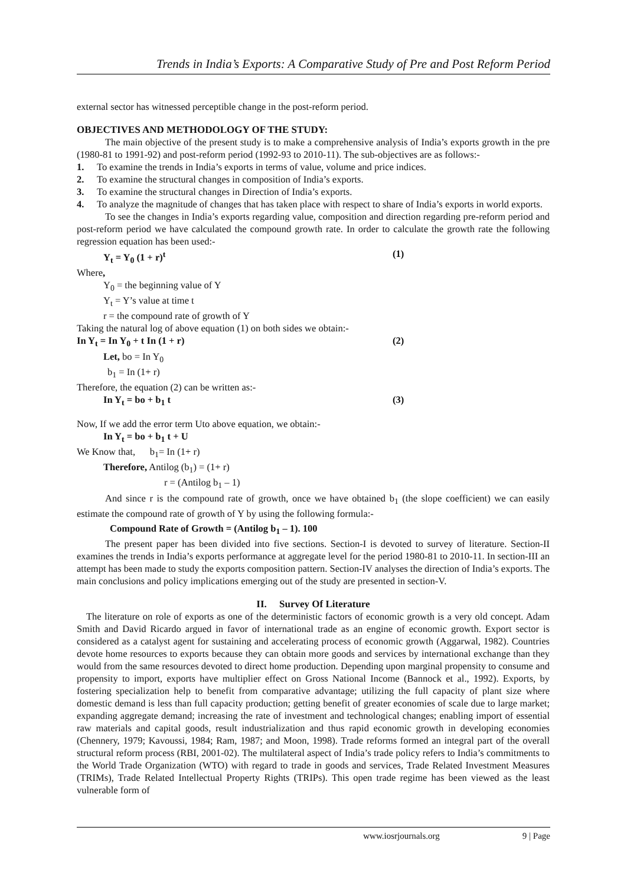Trends in India’s Exports: A Comparative Study of Pre and Post Reform Period
external sector has witnessed perceptible change in the post-reform period.
OBJECTIVES AND METHODOLOGY OF THE STUDY:
The main objective of the present study is to make a comprehensive analysis of India’s exports growth in the pre (1980-81 to 1991-92) and post-reform period (1992-93 to 2010-11). The sub-objectives are as follows:-
1. To examine the trends in India’s exports in terms of value, volume and price indices.
2. To examine the structural changes in composition of India’s exports.
3. To examine the structural changes in Direction of India’s exports.
4. To analyze the magnitude of changes that has taken place with respect to share of India’s exports in world exports.
To see the changes in India’s exports regarding value, composition and direction regarding pre-reform period and post-reform period we have calculated the compound growth rate. In order to calculate the growth rate the following regression equation has been used:-
Y<sub>t</sub> = Y<sub>0</sub> (1 + r)<sup>t</sup> (1)
Where,
Y<sub>0</sub> = the beginning value of Y
Y<sub>t</sub> = Y’s value at time t
r = the compound rate of growth of Y
Taking the natural log of above equation (1) on both sides we obtain:-
In Y<sub>t</sub> = In Y<sub>0</sub> + t In (1 + r) (2)
Let, bo = In Y<sub>0</sub>
b<sub>1</sub> = In (1+ r)
Therefore, the equation (2) can be written as:-
In Y<sub>t</sub> = bo + b<sub>1</sub> t (3)
Now, If we add the error term Uto above equation, we obtain:-
In Y<sub>t</sub> = bo + b<sub>1</sub> t + U
We Know that, b<sub>1</sub>= In (1+ r)
Therefore, Antilog (b<sub>1</sub>) = (1+ r)
r = (Antilog b<sub>1</sub> – 1)
And since r is the compound rate of growth, once we have obtained b<sub>1</sub> (the slope coefficient) we can easily estimate the compound rate of growth of Y by using the following formula:-
Compound Rate of Growth = (Antilog b<sub>1</sub> – 1). 100
The present paper has been divided into five sections. Section-I is devoted to survey of literature. Section-II examines the trends in India’s exports performance at aggregate level for the period 1980-81 to 2010-11. In section-III an attempt has been made to study the exports composition pattern. Section-IV analyses the direction of India’s exports. The main conclusions and policy implications emerging out of the study are presented in section-V.
II. Survey Of Literature
The literature on role of exports as one of the deterministic factors of economic growth is a very old concept. Adam Smith and David Ricardo argued in favor of international trade as an engine of economic growth. Export sector is considered as a catalyst agent for sustaining and accelerating process of economic growth (Aggarwal, 1982). Countries devote home resources to exports because they can obtain more goods and services by international exchange than they would from the same resources devoted to direct home production. Depending upon marginal propensity to consume and propensity to import, exports have multiplier effect on Gross National Income (Bannock et al., 1992). Exports, by fostering specialization help to benefit from comparative advantage; utilizing the full capacity of plant size where domestic demand is less than full capacity production; getting benefit of greater economies of scale due to large market; expanding aggregate demand; increasing the rate of investment and technological changes; enabling import of essential raw materials and capital goods, result industrialization and thus rapid economic growth in developing economies (Chennery, 1979; Kavoussi, 1984; Ram, 1987; and Moon, 1998). Trade reforms formed an integral part of the overall structural reform process (RBI, 2001-02). The multilateral aspect of India’s trade policy refers to India’s commitments to the World Trade Organization (WTO) with regard to trade in goods and services, Trade Related Investment Measures (TRIMs), Trade Related Intellectual Property Rights (TRIPs). This open trade regime has been viewed as the least vulnerable form of
www.iosrjournals.org 9 | Page